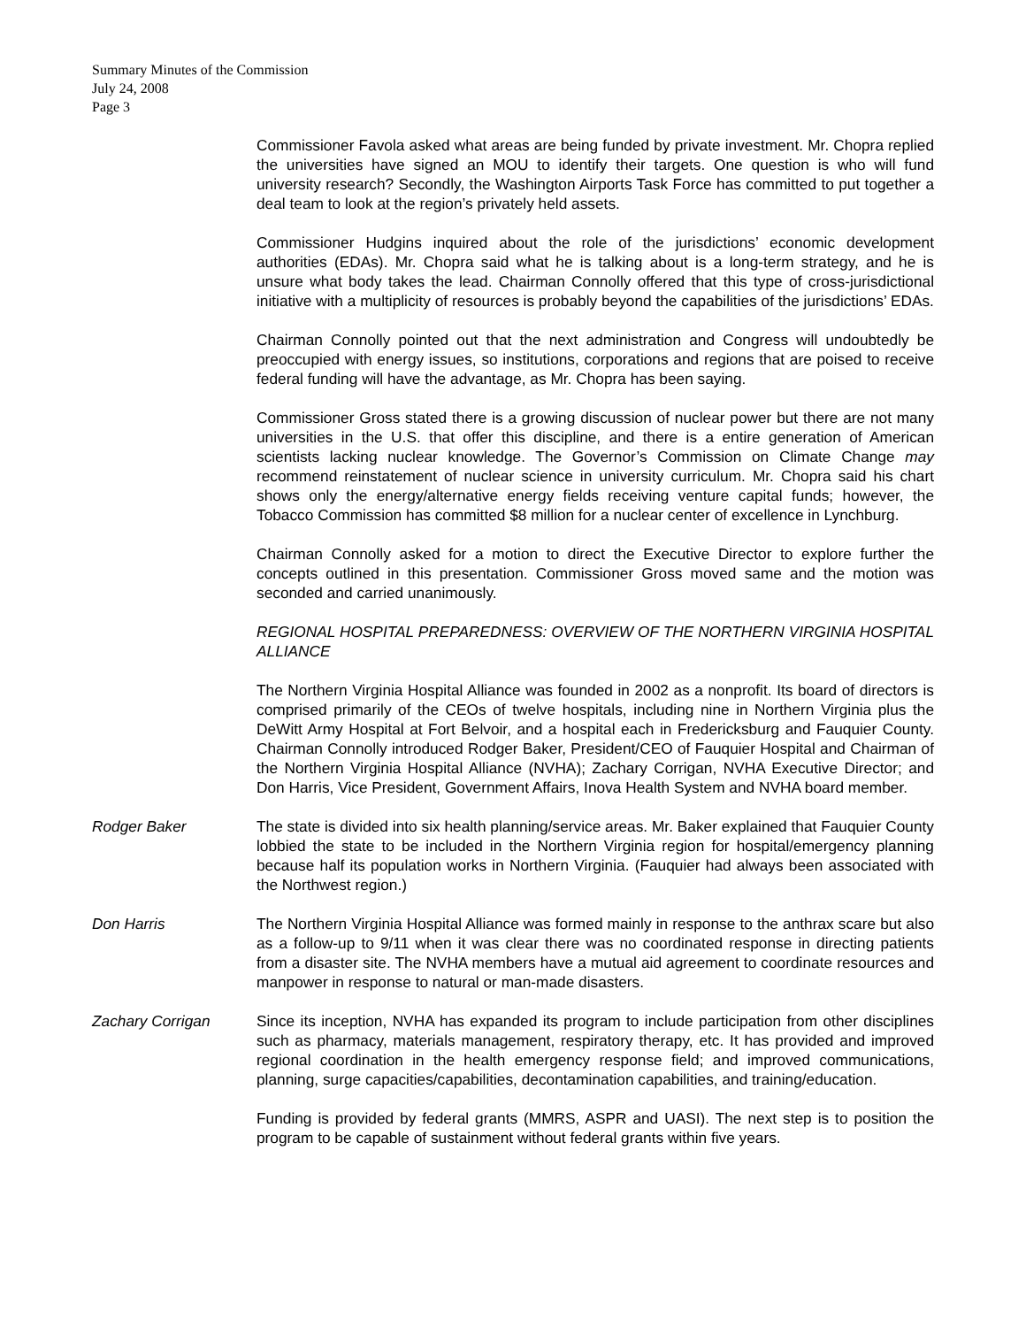Summary Minutes of the Commission
July 24, 2008
Page 3
Commissioner Favola asked what areas are being funded by private investment. Mr. Chopra replied the universities have signed an MOU to identify their targets. One question is who will fund university research? Secondly, the Washington Airports Task Force has committed to put together a deal team to look at the region’s privately held assets.
Commissioner Hudgins inquired about the role of the jurisdictions’ economic development authorities (EDAs). Mr. Chopra said what he is talking about is a long-term strategy, and he is unsure what body takes the lead. Chairman Connolly offered that this type of cross-jurisdictional initiative with a multiplicity of resources is probably beyond the capabilities of the jurisdictions’ EDAs.
Chairman Connolly pointed out that the next administration and Congress will undoubtedly be preoccupied with energy issues, so institutions, corporations and regions that are poised to receive federal funding will have the advantage, as Mr. Chopra has been saying.
Commissioner Gross stated there is a growing discussion of nuclear power but there are not many universities in the U.S. that offer this discipline, and there is a entire generation of American scientists lacking nuclear knowledge. The Governor’s Commission on Climate Change may recommend reinstatement of nuclear science in university curriculum. Mr. Chopra said his chart shows only the energy/alternative energy fields receiving venture capital funds; however, the Tobacco Commission has committed $8 million for a nuclear center of excellence in Lynchburg.
Chairman Connolly asked for a motion to direct the Executive Director to explore further the concepts outlined in this presentation. Commissioner Gross moved same and the motion was seconded and carried unanimously.
REGIONAL HOSPITAL PREPAREDNESS: OVERVIEW OF THE NORTHERN VIRGINIA HOSPITAL ALLIANCE
The Northern Virginia Hospital Alliance was founded in 2002 as a nonprofit. Its board of directors is comprised primarily of the CEOs of twelve hospitals, including nine in Northern Virginia plus the DeWitt Army Hospital at Fort Belvoir, and a hospital each in Fredericksburg and Fauquier County. Chairman Connolly introduced Rodger Baker, President/CEO of Fauquier Hospital and Chairman of the Northern Virginia Hospital Alliance (NVHA); Zachary Corrigan, NVHA Executive Director; and Don Harris, Vice President, Government Affairs, Inova Health System and NVHA board member.
Rodger Baker The state is divided into six health planning/service areas. Mr. Baker explained that Fauquier County lobbied the state to be included in the Northern Virginia region for hospital/emergency planning because half its population works in Northern Virginia. (Fauquier had always been associated with the Northwest region.)
Don Harris The Northern Virginia Hospital Alliance was formed mainly in response to the anthrax scare but also as a follow-up to 9/11 when it was clear there was no coordinated response in directing patients from a disaster site. The NVHA members have a mutual aid agreement to coordinate resources and manpower in response to natural or man-made disasters.
Zachary Corrigan Since its inception, NVHA has expanded its program to include participation from other disciplines such as pharmacy, materials management, respiratory therapy, etc. It has provided and improved regional coordination in the health emergency response field; and improved communications, planning, surge capacities/capabilities, decontamination capabilities, and training/education.
Funding is provided by federal grants (MMRS, ASPR and UASI). The next step is to position the program to be capable of sustainment without federal grants within five years.